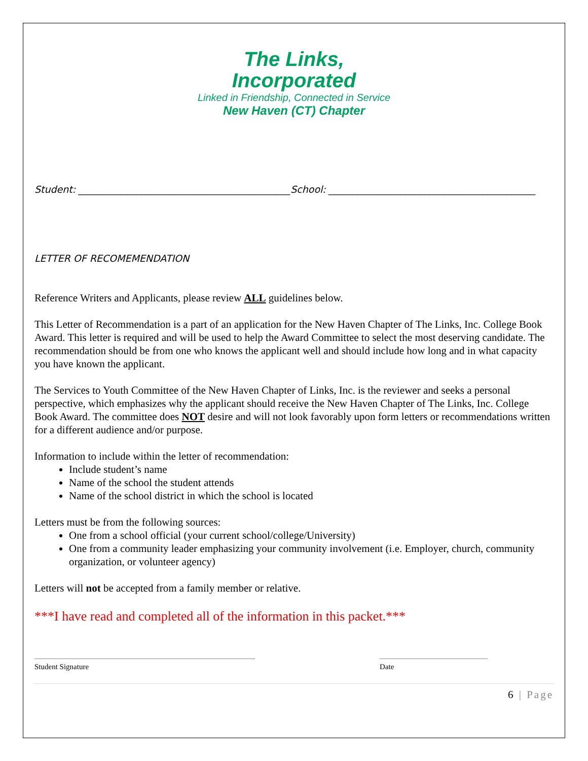The Links,
Incorporated
Linked in Friendship, Connected in Service
New Haven (CT) Chapter
Student: ____________________________________________School: ___________________________________________
LETTER OF RECOMEMENDATION
Reference Writers and Applicants, please review ALL guidelines below.
This Letter of Recommendation is a part of an application for the New Haven Chapter of The Links, Inc. College Book Award. This letter is required and will be used to help the Award Committee to select the most deserving candidate. The recommendation should be from one who knows the applicant well and should include how long and in what capacity you have known the applicant.
The Services to Youth Committee of the New Haven Chapter of Links, Inc. is the reviewer and seeks a personal perspective, which emphasizes why the applicant should receive the New Haven Chapter of The Links, Inc. College Book Award. The committee does NOT desire and will not look favorably upon form letters or recommendations written for a different audience and/or purpose.
Information to include within the letter of recommendation:
Include student’s name
Name of the school the student attends
Name of the school district in which the school is located
Letters must be from the following sources:
One from a school official (your current school/college/University)
One from a community leader emphasizing your community involvement (i.e. Employer, church, community organization, or volunteer agency)
Letters will not be accepted from a family member or relative.
***I have read and completed all of the information in this packet.***
Student Signature Date
6 | Page